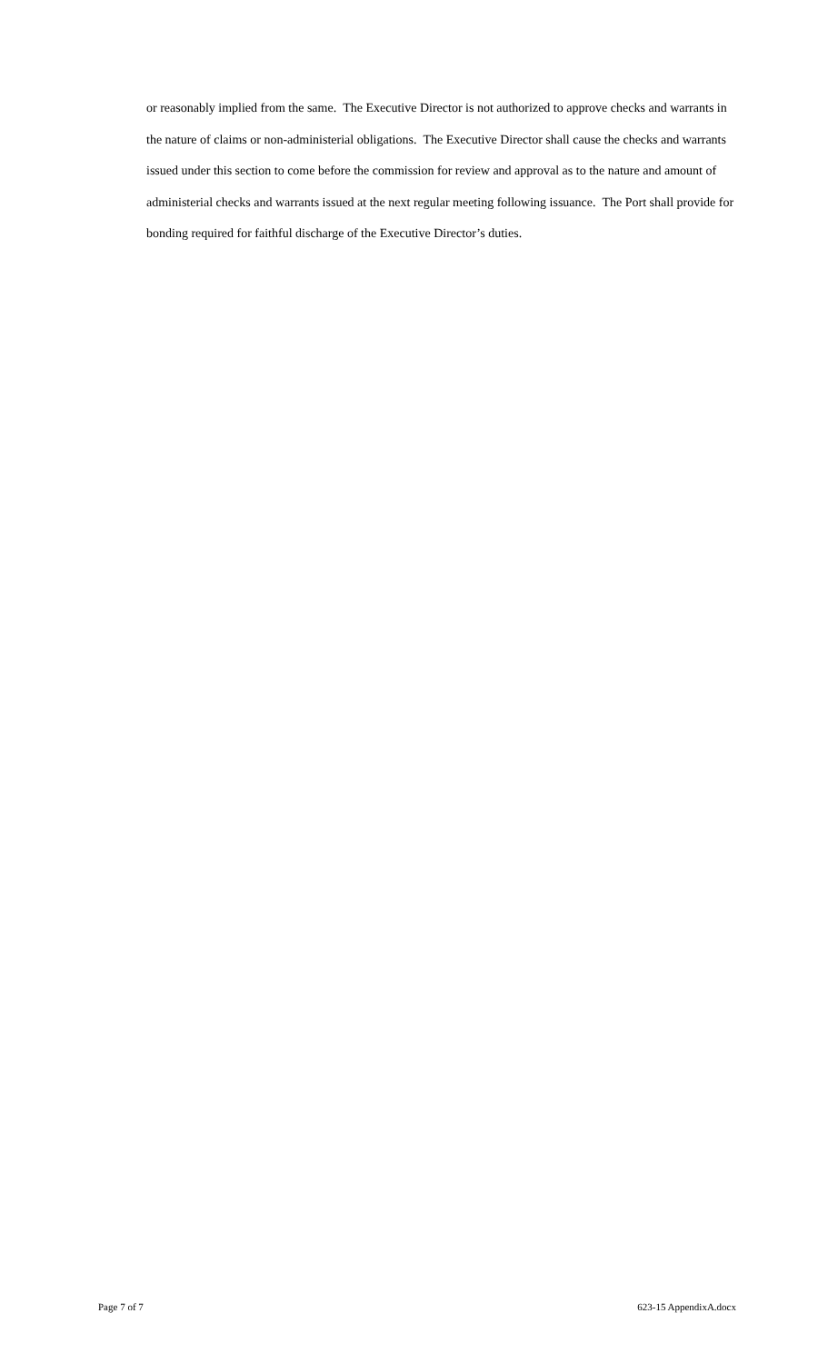or reasonably implied from the same. The Executive Director is not authorized to approve checks and warrants in the nature of claims or non-administerial obligations. The Executive Director shall cause the checks and warrants issued under this section to come before the commission for review and approval as to the nature and amount of administerial checks and warrants issued at the next regular meeting following issuance. The Port shall provide for bonding required for faithful discharge of the Executive Director’s duties.
Page 7 of 7 623-15 AppendixA.docx